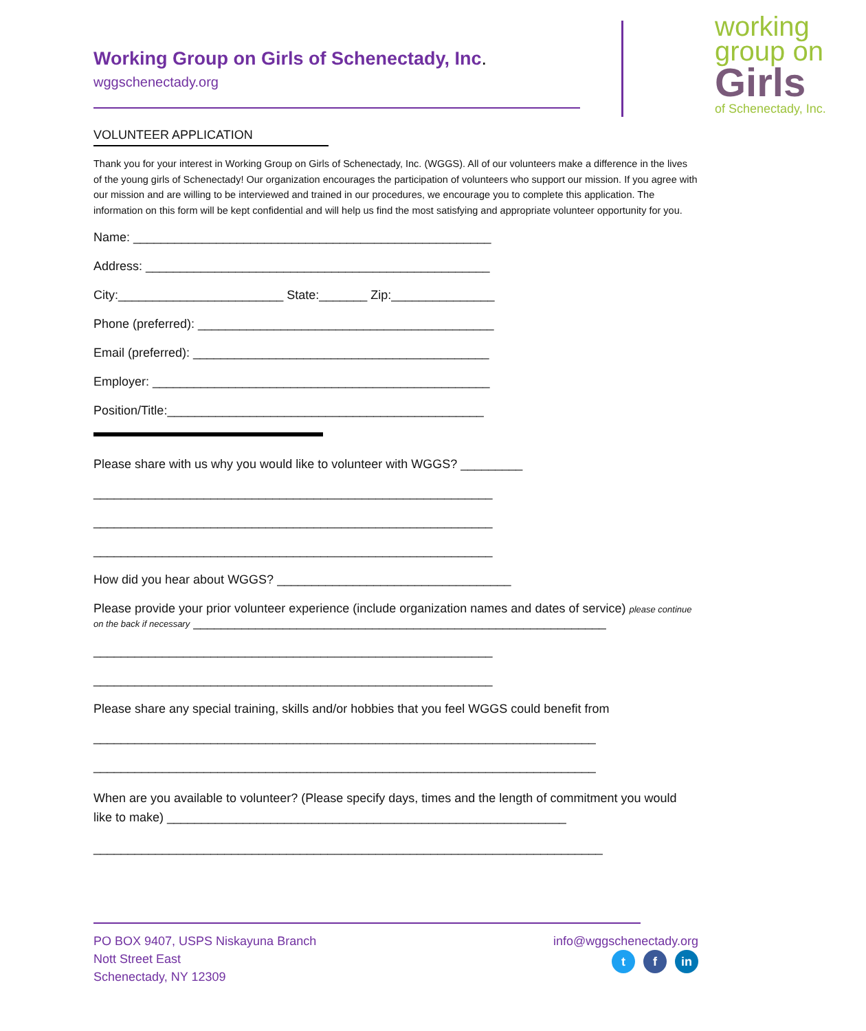working
group on
Girls
of Schenectady, Inc.
Working Group on Girls of Schenectady, Inc.
wggschenectady.org
VOLUNTEER APPLICATION
Thank you for your interest in Working Group on Girls of Schenectady, Inc. (WGGS). All of our volunteers make a difference in the lives of the young girls of Schenectady! Our organization encourages the participation of volunteers who support our mission. If you agree with our mission and are willing to be interviewed and trained in our procedures, we encourage you to complete this application. The information on this form will be kept confidential and will help us find the most satisfying and appropriate volunteer opportunity for you.
Name: ____________________________________________________
Address: __________________________________________________
City:________________________ State:_______ Zip:_______________
Phone (preferred): ___________________________________________
Email (preferred): ___________________________________________
Employer: _________________________________________________
Position/Title:______________________________________________
Please share with us why you would like to volunteer with WGGS? _________
__________________________________________________________
__________________________________________________________
__________________________________________________________
How did you hear about WGGS? __________________________________
Please provide your prior volunteer experience (include organization names and dates of service) please continue on the back if necessary ____________________________________________________________
__________________________________________________________
__________________________________________________________
Please share any special training, skills and/or hobbies that you feel WGGS could benefit from
_________________________________________________________________________
_________________________________________________________________________
When are you available to volunteer? (Please specify days, times and the length of commitment you would like to make) __________________________________________________________
__________________________________________________________________________
PO BOX 9407, USPS Niskayuna Branch
Nott Street East
Schenectady, NY 12309
info@wggschenectady.org
t f in